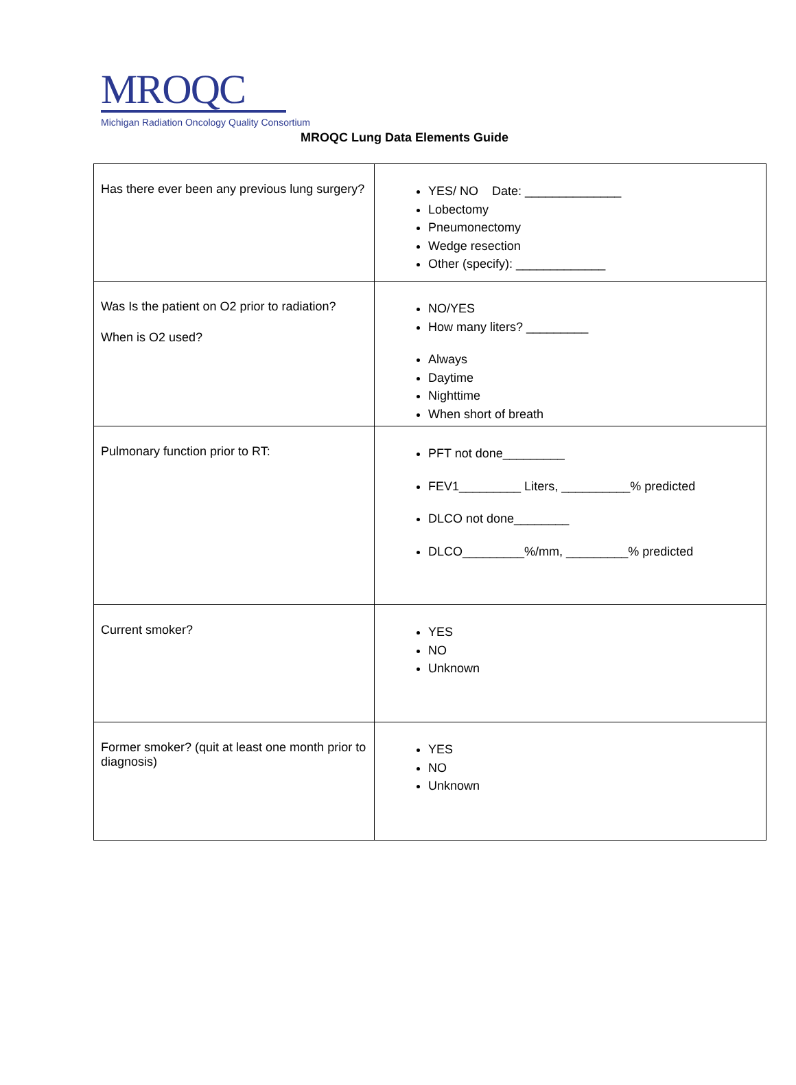MROQC
Michigan Radiation Oncology Quality Consortium
MROQC Lung Data Elements Guide
| Has there ever been any previous lung surgery? | YES/ NO Date: ______________ Lobectomy Pneumonectomy Wedge resection Other (specify): _____________ |
| Was Is the patient on O2 prior to radiation? When is O2 used? | NO/YES How many liters? _________ Always Daytime Nighttime When short of breath |
| Pulmonary function prior to RT: | PFT not done_________ FEV1_________ Liters, __________% predicted DLCO not done________ DLCO_________%/mm, _________% predicted |
| Current smoker? | YES NO Unknown |
| Former smoker? (quit at least one month prior to diagnosis) | YES NO Unknown |